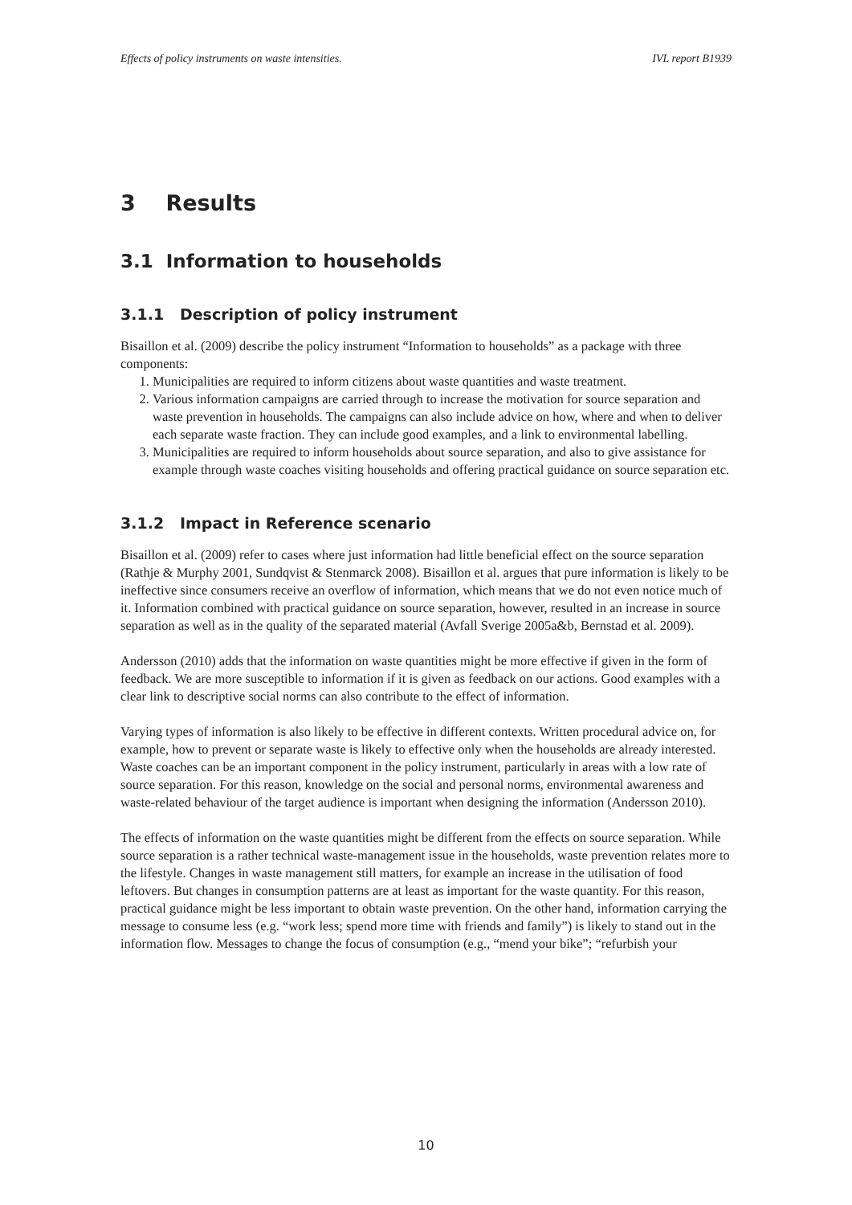Effects of policy instruments on waste intensities. IVL report B1939
3 Results
3.1 Information to households
3.1.1 Description of policy instrument
Bisaillon et al. (2009) describe the policy instrument “Information to households” as a package with three components:
1. Municipalities are required to inform citizens about waste quantities and waste treatment.
2. Various information campaigns are carried through to increase the motivation for source separation and waste prevention in households. The campaigns can also include advice on how, where and when to deliver each separate waste fraction. They can include good examples, and a link to environmental labelling.
3. Municipalities are required to inform households about source separation, and also to give assistance for example through waste coaches visiting households and offering practical guidance on source separation etc.
3.1.2 Impact in Reference scenario
Bisaillon et al. (2009) refer to cases where just information had little beneficial effect on the source separation (Rathje & Murphy 2001, Sundqvist & Stenmarck 2008). Bisaillon et al. argues that pure information is likely to be ineffective since consumers receive an overflow of information, which means that we do not even notice much of it. Information combined with practical guidance on source separation, however, resulted in an increase in source separation as well as in the quality of the separated material (Avfall Sverige 2005a&b, Bernstad et al. 2009).
Andersson (2010) adds that the information on waste quantities might be more effective if given in the form of feedback. We are more susceptible to information if it is given as feedback on our actions. Good examples with a clear link to descriptive social norms can also contribute to the effect of information.
Varying types of information is also likely to be effective in different contexts. Written procedural advice on, for example, how to prevent or separate waste is likely to effective only when the households are already interested. Waste coaches can be an important component in the policy instrument, particularly in areas with a low rate of source separation. For this reason, knowledge on the social and personal norms, environmental awareness and waste-related behaviour of the target audience is important when designing the information (Andersson 2010).
The effects of information on the waste quantities might be different from the effects on source separation. While source separation is a rather technical waste-management issue in the households, waste prevention relates more to the lifestyle. Changes in waste management still matters, for example an increase in the utilisation of food leftovers. But changes in consumption patterns are at least as important for the waste quantity. For this reason, practical guidance might be less important to obtain waste prevention. On the other hand, information carrying the message to consume less (e.g. “work less; spend more time with friends and family”) is likely to stand out in the information flow. Messages to change the focus of consumption (e.g., “mend your bike”; “refurbish your
10